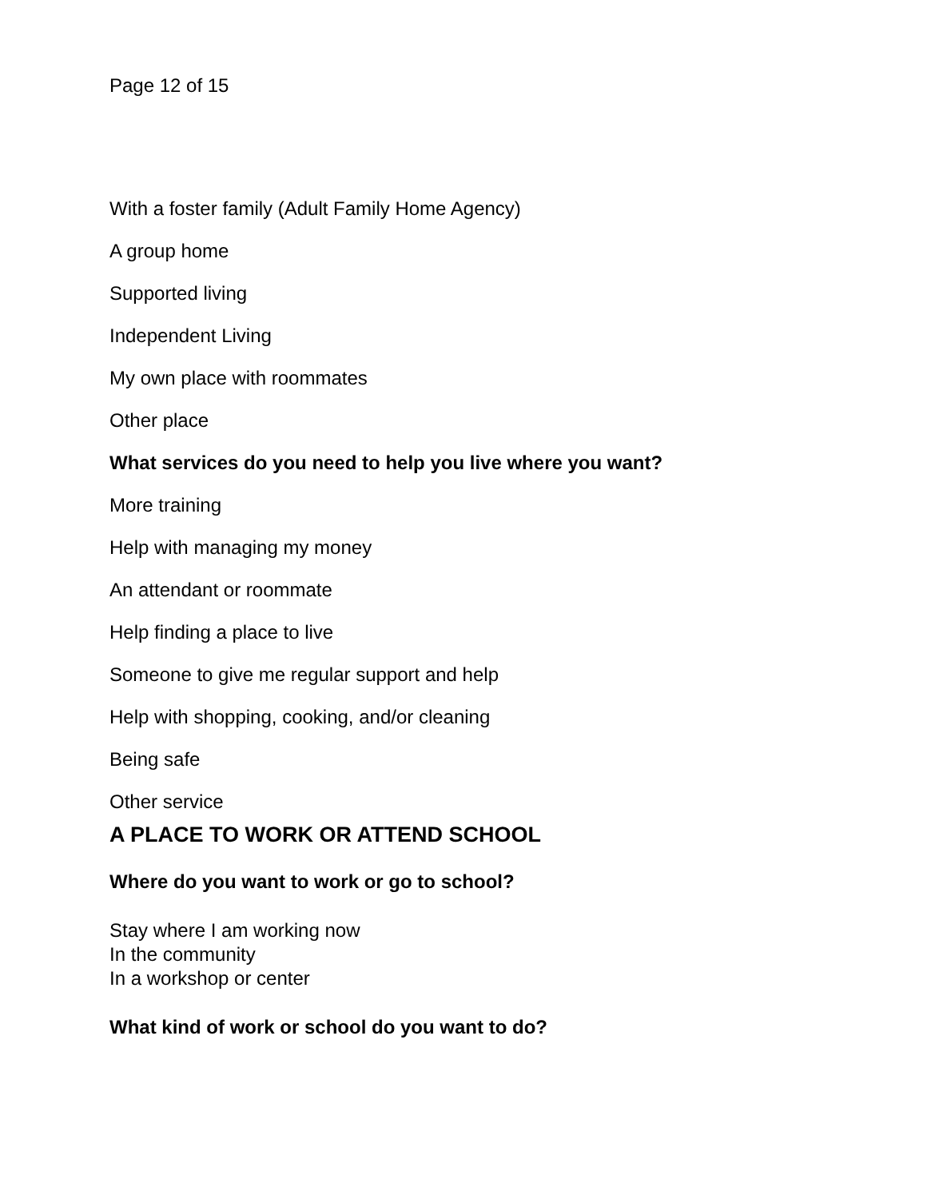Page 12 of 15
With a foster family (Adult Family Home Agency)
A group home
Supported living
Independent Living
My own place with roommates
Other place
What services do you need to help you live where you want?
More training
Help with managing my money
An attendant or roommate
Help finding a place to live
Someone to give me regular support and help
Help with shopping, cooking, and/or cleaning
Being safe
Other service
A PLACE TO WORK OR ATTEND SCHOOL
Where do you want to work or go to school?
Stay where I am working now
In the community
In a workshop or center
What kind of work or school do you want to do?